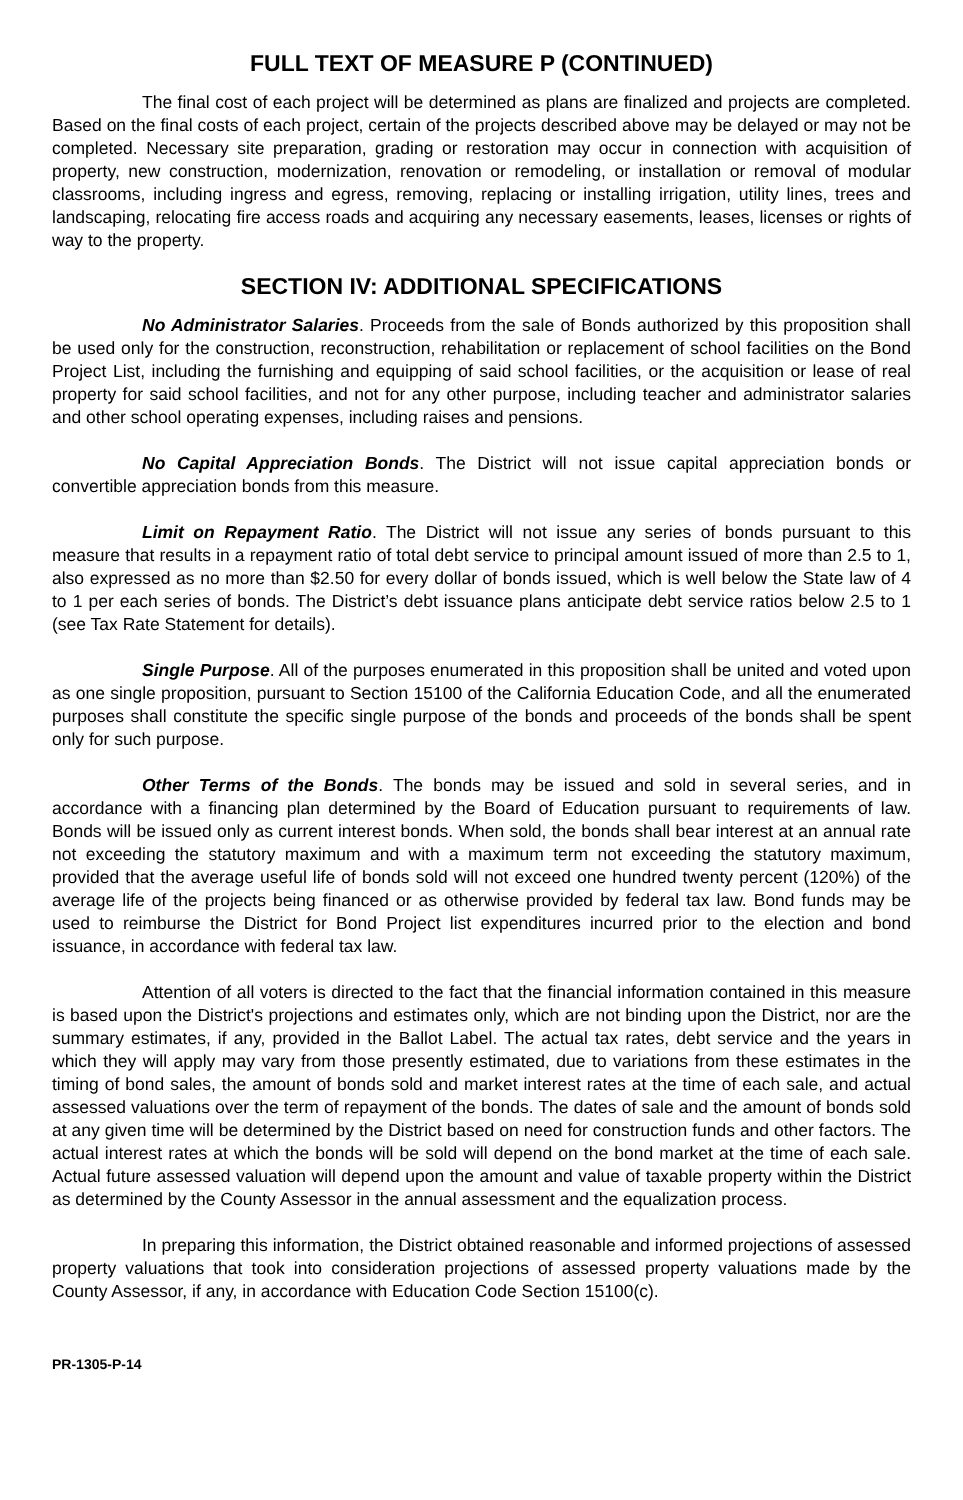FULL TEXT OF MEASURE P (CONTINUED)
The final cost of each project will be determined as plans are finalized and projects are completed. Based on the final costs of each project, certain of the projects described above may be delayed or may not be completed. Necessary site preparation, grading or restoration may occur in connection with acquisition of property, new construction, modernization, renovation or remodeling, or installation or removal of modular classrooms, including ingress and egress, removing, replacing or installing irrigation, utility lines, trees and landscaping, relocating fire access roads and acquiring any necessary easements, leases, licenses or rights of way to the property.
SECTION IV: ADDITIONAL SPECIFICATIONS
No Administrator Salaries. Proceeds from the sale of Bonds authorized by this proposition shall be used only for the construction, reconstruction, rehabilitation or replacement of school facilities on the Bond Project List, including the furnishing and equipping of said school facilities, or the acquisition or lease of real property for said school facilities, and not for any other purpose, including teacher and administrator salaries and other school operating expenses, including raises and pensions.
No Capital Appreciation Bonds. The District will not issue capital appreciation bonds or convertible appreciation bonds from this measure.
Limit on Repayment Ratio. The District will not issue any series of bonds pursuant to this measure that results in a repayment ratio of total debt service to principal amount issued of more than 2.5 to 1, also expressed as no more than $2.50 for every dollar of bonds issued, which is well below the State law of 4 to 1 per each series of bonds. The District’s debt issuance plans anticipate debt service ratios below 2.5 to 1 (see Tax Rate Statement for details).
Single Purpose. All of the purposes enumerated in this proposition shall be united and voted upon as one single proposition, pursuant to Section 15100 of the California Education Code, and all the enumerated purposes shall constitute the specific single purpose of the bonds and proceeds of the bonds shall be spent only for such purpose.
Other Terms of the Bonds. The bonds may be issued and sold in several series, and in accordance with a financing plan determined by the Board of Education pursuant to requirements of law. Bonds will be issued only as current interest bonds. When sold, the bonds shall bear interest at an annual rate not exceeding the statutory maximum and with a maximum term not exceeding the statutory maximum, provided that the average useful life of bonds sold will not exceed one hundred twenty percent (120%) of the average life of the projects being financed or as otherwise provided by federal tax law. Bond funds may be used to reimburse the District for Bond Project list expenditures incurred prior to the election and bond issuance, in accordance with federal tax law.
Attention of all voters is directed to the fact that the financial information contained in this measure is based upon the District's projections and estimates only, which are not binding upon the District, nor are the summary estimates, if any, provided in the Ballot Label. The actual tax rates, debt service and the years in which they will apply may vary from those presently estimated, due to variations from these estimates in the timing of bond sales, the amount of bonds sold and market interest rates at the time of each sale, and actual assessed valuations over the term of repayment of the bonds. The dates of sale and the amount of bonds sold at any given time will be determined by the District based on need for construction funds and other factors. The actual interest rates at which the bonds will be sold will depend on the bond market at the time of each sale. Actual future assessed valuation will depend upon the amount and value of taxable property within the District as determined by the County Assessor in the annual assessment and the equalization process.
In preparing this information, the District obtained reasonable and informed projections of assessed property valuations that took into consideration projections of assessed property valuations made by the County Assessor, if any, in accordance with Education Code Section 15100(c).
PR-1305-P-14